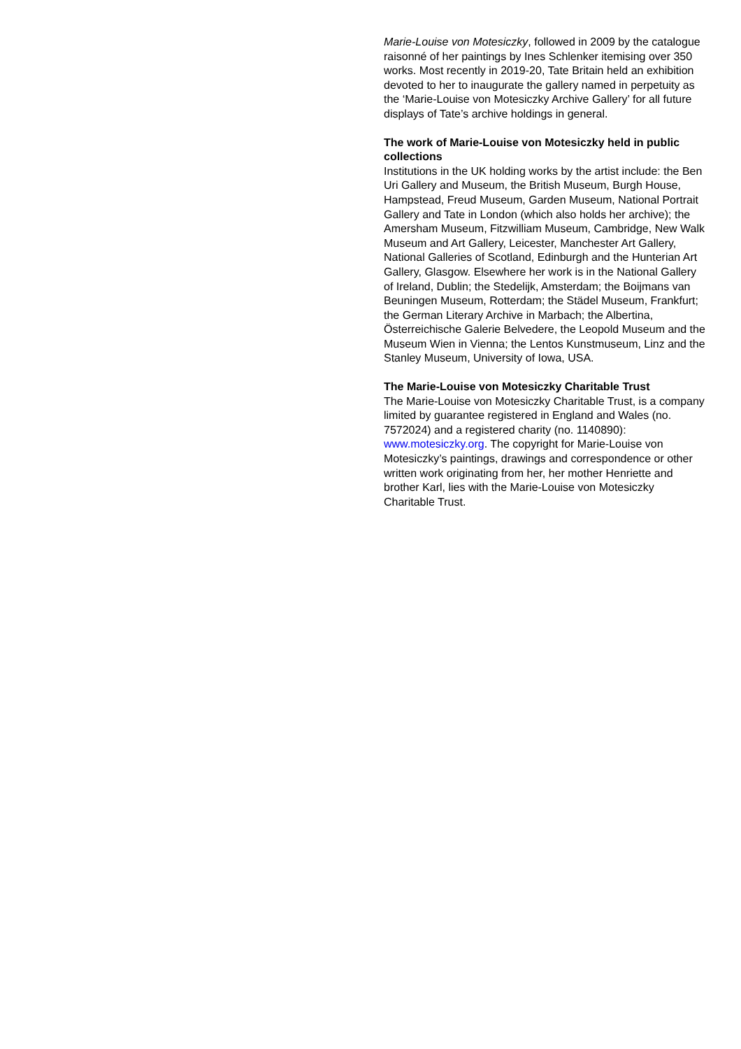Marie-Louise von Motesiczky, followed in 2009 by the catalogue raisonné of her paintings by Ines Schlenker itemising over 350 works. Most recently in 2019-20, Tate Britain held an exhibition devoted to her to inaugurate the gallery named in perpetuity as the ‘Marie-Louise von Motesiczky Archive Gallery’ for all future displays of Tate’s archive holdings in general.
The work of Marie-Louise von Motesiczky held in public collections
Institutions in the UK holding works by the artist include: the Ben Uri Gallery and Museum, the British Museum, Burgh House, Hampstead, Freud Museum, Garden Museum, National Portrait Gallery and Tate in London (which also holds her archive); the Amersham Museum, Fitzwilliam Museum, Cambridge, New Walk Museum and Art Gallery, Leicester, Manchester Art Gallery, National Galleries of Scotland, Edinburgh and the Hunterian Art Gallery, Glasgow. Elsewhere her work is in the National Gallery of Ireland, Dublin; the Stedelijk, Amsterdam; the Boijmans van Beuningen Museum, Rotterdam; the Städel Museum, Frankfurt; the German Literary Archive in Marbach; the Albertina, Österreichische Galerie Belvedere, the Leopold Museum and the Museum Wien in Vienna; the Lentos Kunstmuseum, Linz and the Stanley Museum, University of Iowa, USA.
The Marie-Louise von Motesiczky Charitable Trust
The Marie-Louise von Motesiczky Charitable Trust, is a company limited by guarantee registered in England and Wales (no. 7572024) and a registered charity (no. 1140890): www.motesiczky.org. The copyright for Marie-Louise von Motesiczky’s paintings, drawings and correspondence or other written work originating from her, her mother Henriette and brother Karl, lies with the Marie-Louise von Motesiczky Charitable Trust.